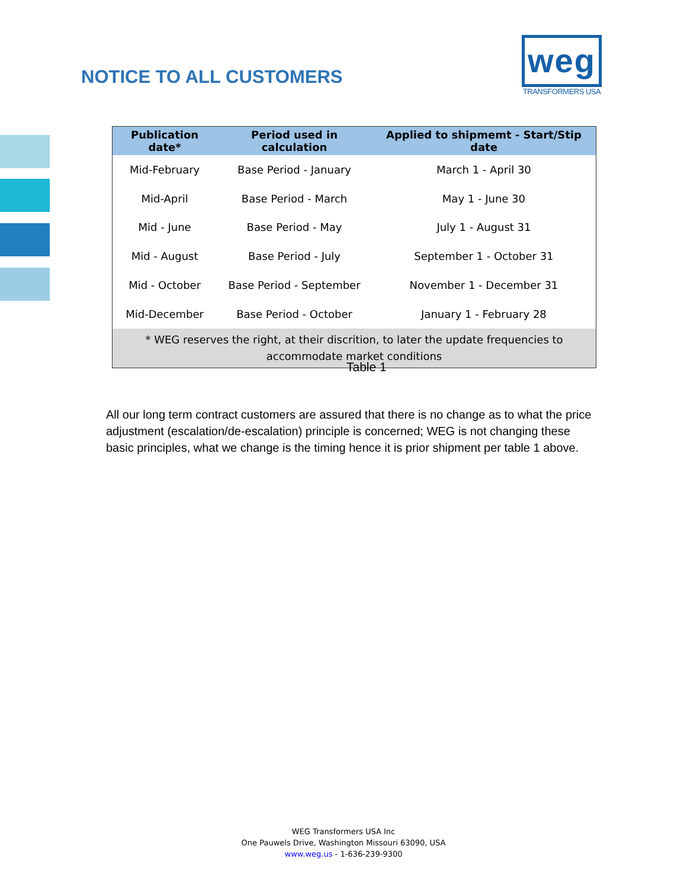NOTICE TO ALL CUSTOMERS
weg
TRANSFORMERS USA
| Publication date* | Period used in calculation | Applied to shipmemt - Start/Stip date |
| --- | --- | --- |
| Mid-February | Base Period - January | March 1 - April 30 |
| Mid-April | Base Period - March | May 1 - June 30 |
| Mid - June | Base Period - May | July 1 - August 31 |
| Mid - August | Base Period - July | September 1 - October 31 |
| Mid - October | Base Period - September | November 1 - December 31 |
| Mid-December | Base Period - October | January 1 - February 28 |
| * WEG reserves the right, at their discrition, to later the update frequencies to accommodate market conditions | | |
Table 1
All our long term contract customers are assured that there is no change as to what the price adjustment (escalation/de-escalation) principle is concerned; WEG is not changing these basic principles, what we change is the timing hence it is prior shipment per table 1 above.
WEG Transformers USA Inc
One Pauwels Drive, Washington Missouri 63090, USA
www.weg.us - 1-636-239-9300